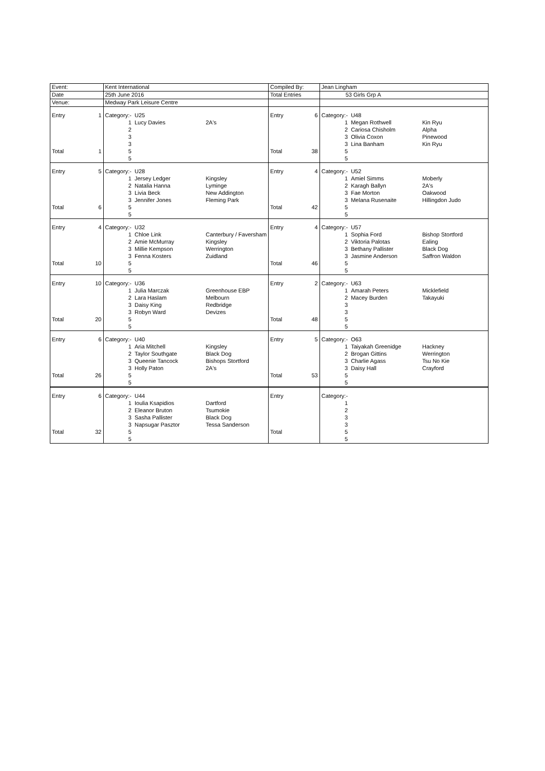| Event: | | Kent International | | | Compiled By: | | Jean Lingham | | |
| Date | | 25th June 2016 | | | Total Entries | | 53 Girls Grp A | | |
| Venue: | | Medway Park Leisure Centre | | | | | | | |
| Entry | 1 | Category:- | U25 | | Entry | 6 | Category:- | U48 | |
| | | 1 | Lucy Davies | 2A's | | | 1 | Megan Rothwell | Kin Ryu |
| | | 2 | | | | | 2 | Cariosa Chisholm | Alpha |
| | | 3 | | | | | 3 | Olivia Coxon | Pinewood |
| | | 3 | | | | | 3 | Lina Banham | Kin Ryu |
| Total | 1 | 5 | | | Total | 38 | 5 | | |
| | | 5 | | | | | 5 | | |
| Entry | 5 | Category:- | U28 | | Entry | 4 | Category:- | U52 | |
| | | 1 | Jersey Ledger | Kingsley | | | 1 | Amiel Simms | Moberly |
| | | 2 | Natalia Hanna | Lyminge | | | 2 | Karagh Ballyn | 2A's |
| | | 3 | Livia Beck | New Addington | | | 3 | Fae Morton | Oakwood |
| | | 3 | Jennifer Jones | Fleming Park | | | 3 | Melana Rusenaite | Hillingdon Judo |
| Total | 6 | 5 | | | Total | 42 | 5 | | |
| | | 5 | | | | | 5 | | |
| Entry | 4 | Category:- | U32 | | Entry | 4 | Category:- | U57 | |
| | | 1 | Chloe Link | Canterbury / Faversham | | | 1 | Sophia Ford | Bishop Stortford |
| | | 2 | Amie McMurray | Kingsley | | | 2 | Viktoria Palotas | Ealing |
| | | 3 | Millie Kempson | Werrington | | | 3 | Bethany Pallister | Black Dog |
| | | 3 | Fenna Kosters | Zuidland | | | 3 | Jasmine Anderson | Saffron Waldon |
| Total | 10 | 5 | | | Total | 46 | 5 | | |
| | | 5 | | | | | 5 | | |
| Entry | 10 | Category:- | U36 | | Entry | 2 | Category:- | U63 | |
| | | 1 | Julia Marczak | Greenhouse EBP | | | 1 | Amarah Peters | Micklefield |
| | | 2 | Lara Haslam | Melbourn | | | 2 | Macey Burden | Takayuki |
| | | 3 | Daisy King | Redbridge | | | 3 | | |
| | | 3 | Robyn Ward | Devizes | | | 3 | | |
| Total | 20 | 5 | | | Total | 48 | 5 | | |
| | | 5 | | | | | 5 | | |
| Entry | 6 | Category:- | U40 | | Entry | 5 | Category:- | O63 | |
| | | 1 | Aria Mitchell | Kingsley | | | 1 | Taiyakah Greenidge | Hackney |
| | | 2 | Taylor Southgate | Black Dog | | | 2 | Brogan Gittins | Werrington |
| | | 3 | Queenie Tancock | Bishops Stortford | | | 3 | Charlie Agass | Tsu No Kie |
| | | 3 | Holly Paton | 2A's | | | 3 | Daisy Hall | Crayford |
| Total | 26 | 5 | | | Total | 53 | 5 | | |
| | | 5 | | | | | 5 | | |
| Entry | 6 | Category:- | U44 | | Entry | | Category:- | | |
| | | 1 | Ioulia Ksapidios | Dartford | | | 1 | | |
| | | 2 | Eleanor Bruton | Tsumokie | | | 2 | | |
| | | 3 | Sasha Pallister | Black Dog | | | 3 | | |
| | | 3 | Napsugar Pasztor | Tessa Sanderson | | | 3 | | |
| Total | 32 | 5 | | | Total | | 5 | | |
| | | 5 | | | | | 5 | | |